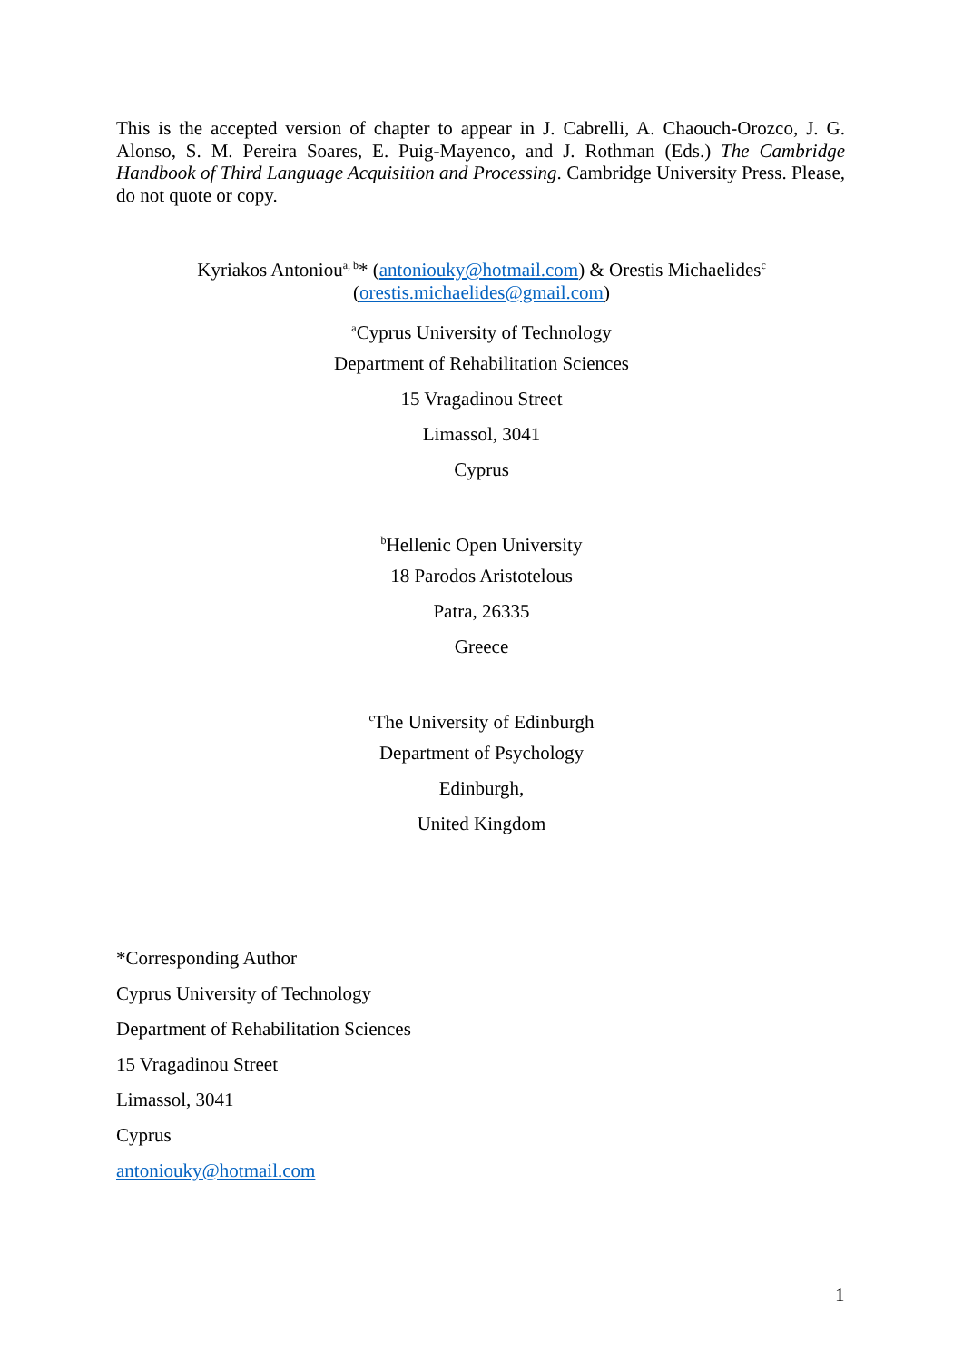This is the accepted version of chapter to appear in J. Cabrelli, A. Chaouch-Orozco, J. G. Alonso, S. M. Pereira Soares, E. Puig-Mayenco, and J. Rothman (Eds.) The Cambridge Handbook of Third Language Acquisition and Processing. Cambridge University Press. Please, do not quote or copy.
Kyriakos Antoniou<sup>a, b</sup>* (antoniouky@hotmail.com) & Orestis Michaelides<sup>c</sup>
(orestis.michaelides@gmail.com)
<sup>a</sup> Cyprus University of Technology
Department of Rehabilitation Sciences
15 Vragadinou Street
Limassol, 3041
Cyprus
<sup>b</sup> Hellenic Open University
18 Parodos Aristotelous
Patra, 26335
Greece
<sup>c</sup> The University of Edinburgh
Department of Psychology
Edinburgh,
United Kingdom
*Corresponding Author
Cyprus University of Technology
Department of Rehabilitation Sciences
15 Vragadinou Street
Limassol, 3041
Cyprus
antoniouky@hotmail.com
1